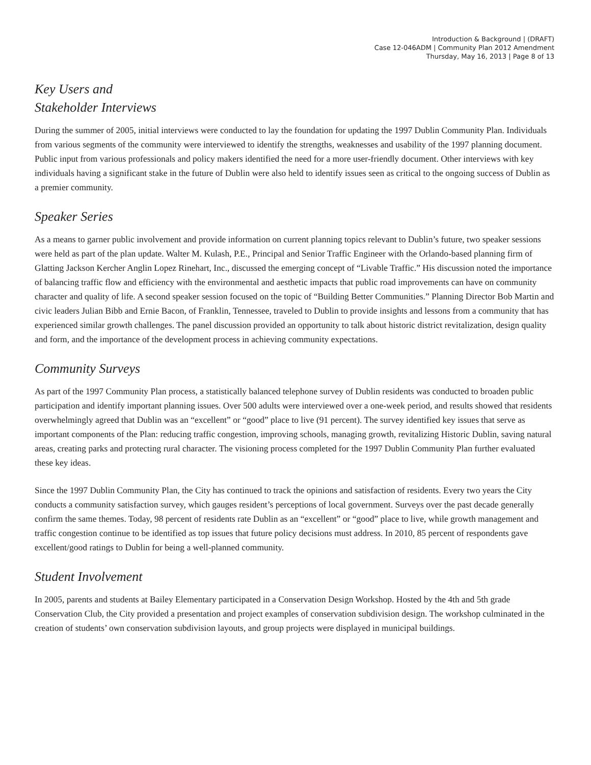Introduction & Background | (DRAFT)
Case 12-046ADM | Community Plan 2012 Amendment
Thursday, May 16, 2013 | Page 8 of 13
Key Users and
Stakeholder Interviews
During the summer of 2005, initial interviews were conducted to lay the foundation for updating the 1997 Dublin Community Plan. Individuals from various segments of the community were interviewed to identify the strengths, weaknesses and usability of the 1997 planning document. Public input from various professionals and policy makers identified the need for a more user-friendly document. Other interviews with key individuals having a significant stake in the future of Dublin were also held to identify issues seen as critical to the ongoing success of Dublin as a premier community.
Speaker Series
As a means to garner public involvement and provide information on current planning topics relevant to Dublin’s future, two speaker sessions were held as part of the plan update. Walter M. Kulash, P.E., Principal and Senior Traffic Engineer with the Orlando-based planning firm of Glatting Jackson Kercher Anglin Lopez Rinehart, Inc., discussed the emerging concept of “Livable Traffic.” His discussion noted the importance of balancing traffic flow and efficiency with the environmental and aesthetic impacts that public road improvements can have on community character and quality of life. A second speaker session focused on the topic of “Building Better Communities.” Planning Director Bob Martin and civic leaders Julian Bibb and Ernie Bacon, of Franklin, Tennessee, traveled to Dublin to provide insights and lessons from a community that has experienced similar growth challenges. The panel discussion provided an opportunity to talk about historic district revitalization, design quality and form, and the importance of the development process in achieving community expectations.
Community Surveys
As part of the 1997 Community Plan process, a statistically balanced telephone survey of Dublin residents was conducted to broaden public participation and identify important planning issues. Over 500 adults were interviewed over a one-week period, and results showed that residents overwhelmingly agreed that Dublin was an “excellent” or “good” place to live (91 percent). The survey identified key issues that serve as important components of the Plan: reducing traffic congestion, improving schools, managing growth, revitalizing Historic Dublin, saving natural areas, creating parks and protecting rural character. The visioning process completed for the 1997 Dublin Community Plan further evaluated these key ideas.
Since the 1997 Dublin Community Plan, the City has continued to track the opinions and satisfaction of residents. Every two years the City conducts a community satisfaction survey, which gauges resident’s perceptions of local government. Surveys over the past decade generally confirm the same themes. Today, 98 percent of residents rate Dublin as an “excellent” or “good” place to live, while growth management and traffic congestion continue to be identified as top issues that future policy decisions must address. In 2010, 85 percent of respondents gave excellent/good ratings to Dublin for being a well-planned community.
Student Involvement
In 2005, parents and students at Bailey Elementary participated in a Conservation Design Workshop. Hosted by the 4th and 5th grade Conservation Club, the City provided a presentation and project examples of conservation subdivision design. The workshop culminated in the creation of students’ own conservation subdivision layouts, and group projects were displayed in municipal buildings.